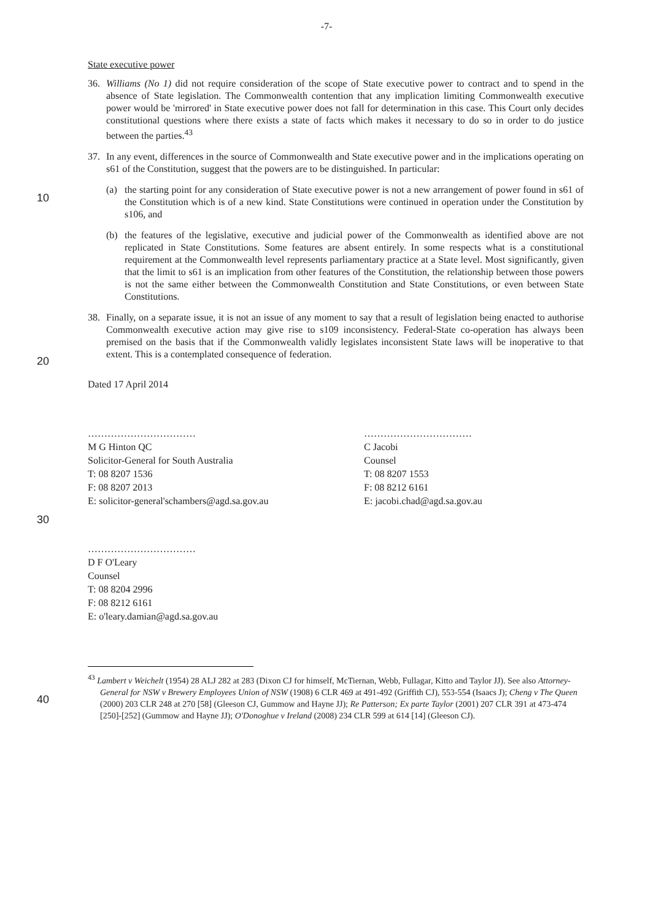-7-
State executive power
36. Williams (No 1) did not require consideration of the scope of State executive power to contract and to spend in the absence of State legislation. The Commonwealth contention that any implication limiting Commonwealth executive power would be 'mirrored' in State executive power does not fall for determination in this case. This Court only decides constitutional questions where there exists a state of facts which makes it necessary to do so in order to do justice between the parties.<sup>43</sup>
37. In any event, differences in the source of Commonwealth and State executive power and in the implications operating on s61 of the Constitution, suggest that the powers are to be distinguished.
10
In particular:
(a) the starting point for any consideration of State executive power is not a new arrangement of power found in s61 of the Constitution which is of a new kind. State Constitutions were continued in operation under the Constitution by s106, and
(b) the features of the legislative, executive and judicial power of the Commonwealth as identified above are not replicated in State Constitutions. Some features are absent entirely. In some respects what is a constitutional requirement at the Commonwealth level represents parliamentary practice at a State level. Most significantly, given that the limit to s61 is an implication from other features of the Constitution, the relationship between those powers is not the same either between the Commonwealth Constitution and State Constitutions, or
20
even between State Constitutions.
38. Finally, on a separate issue, it is not an issue of any moment to say that a result of legislation being enacted to authorise Commonwealth executive action may give rise to s109 inconsistency. Federal-State co-operation has always been premised on the basis that if the Commonwealth validly legislates inconsistent State laws will be inoperative to that extent. This is a contemplated consequence of federation.
Dated 17 April 2014
30
……………………………
M G Hinton QC
Solicitor-General for South Australia
T: 08 8207 1536
F: 08 8207 2013
E: solicitor-general'schambers@agd.sa.gov.au
……………………………
C Jacobi
Counsel
T: 08 8207 1553
F: 08 8212 6161
E: jacobi.chad@agd.sa.gov.au
……………………………
D F O'Leary
Counsel
40
T: 08 8204 2996
F: 08 8212 6161
E: o'leary.damian@agd.sa.gov.au
<sup>43</sup> Lambert v Weichelt (1954) 28 ALJ 282 at 283 (Dixon CJ for himself, McTiernan, Webb, Fullagar, Kitto and Taylor JJ). See also Attorney-General for NSW v Brewery Employees Union of NSW (1908) 6 CLR 469 at 491-492 (Griffith CJ), 553-554 (Isaacs J); Cheng v The Queen (2000) 203 CLR 248 at 270 [58] (Gleeson CJ, Gummow and Hayne JJ); Re Patterson; Ex parte Taylor (2001) 207 CLR 391 at 473-474 [250]-[252] (Gummow and Hayne JJ); O'Donoghue v Ireland (2008) 234 CLR 599 at 614 [14] (Gleeson CJ).